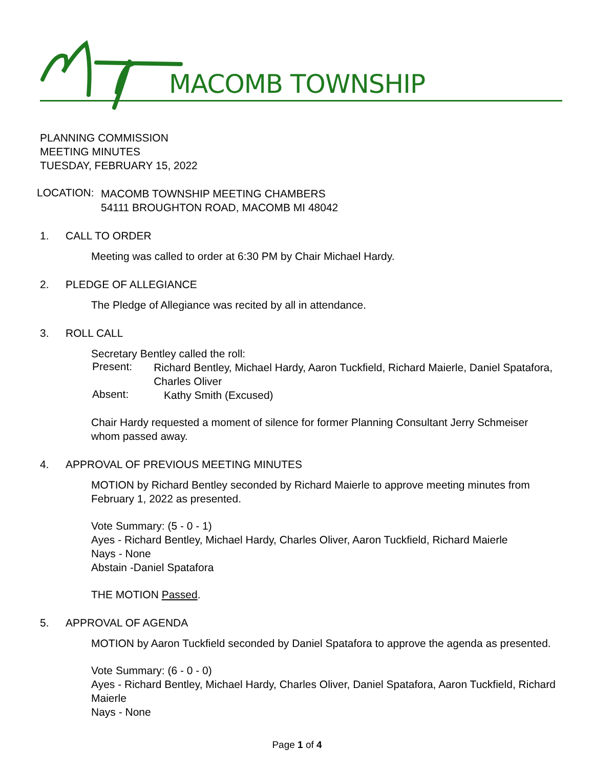MACOMB TOWNSHIP
PLANNING COMMISSION
MEETING MINUTES
TUESDAY, FEBRUARY 15, 2022
LOCATION:
MACOMB TOWNSHIP MEETING CHAMBERS
54111 BROUGHTON ROAD, MACOMB MI 48042
1. CALL TO ORDER
Meeting was called to order at 6:30 PM by Chair Michael Hardy.
2. PLEDGE OF ALLEGIANCE
The Pledge of Allegiance was recited by all in attendance.
3. ROLL CALL
Secretary Bentley called the roll:
Present:
Richard Bentley, Michael Hardy, Aaron Tuckfield, Richard Maierle, Daniel Spatafora, Charles Oliver
Absent:
Kathy Smith (Excused)
Chair Hardy requested a moment of silence for former Planning Consultant Jerry Schmeiser whom passed away.
4. APPROVAL OF PREVIOUS MEETING MINUTES
MOTION by Richard Bentley seconded by Richard Maierle to approve meeting minutes from February 1, 2022 as presented.
Vote Summary: (5 - 0 - 1)
Ayes - Richard Bentley, Michael Hardy, Charles Oliver, Aaron Tuckfield, Richard Maierle
Nays - None
Abstain -Daniel Spatafora
THE MOTION Passed.
5. APPROVAL OF AGENDA
MOTION by Aaron Tuckfield seconded by Daniel Spatafora to approve the agenda as presented.
Vote Summary: (6 - 0 - 0)
Ayes - Richard Bentley, Michael Hardy, Charles Oliver, Daniel Spatafora, Aaron Tuckfield, Richard Maierle
Nays - None
Page 1 of 4